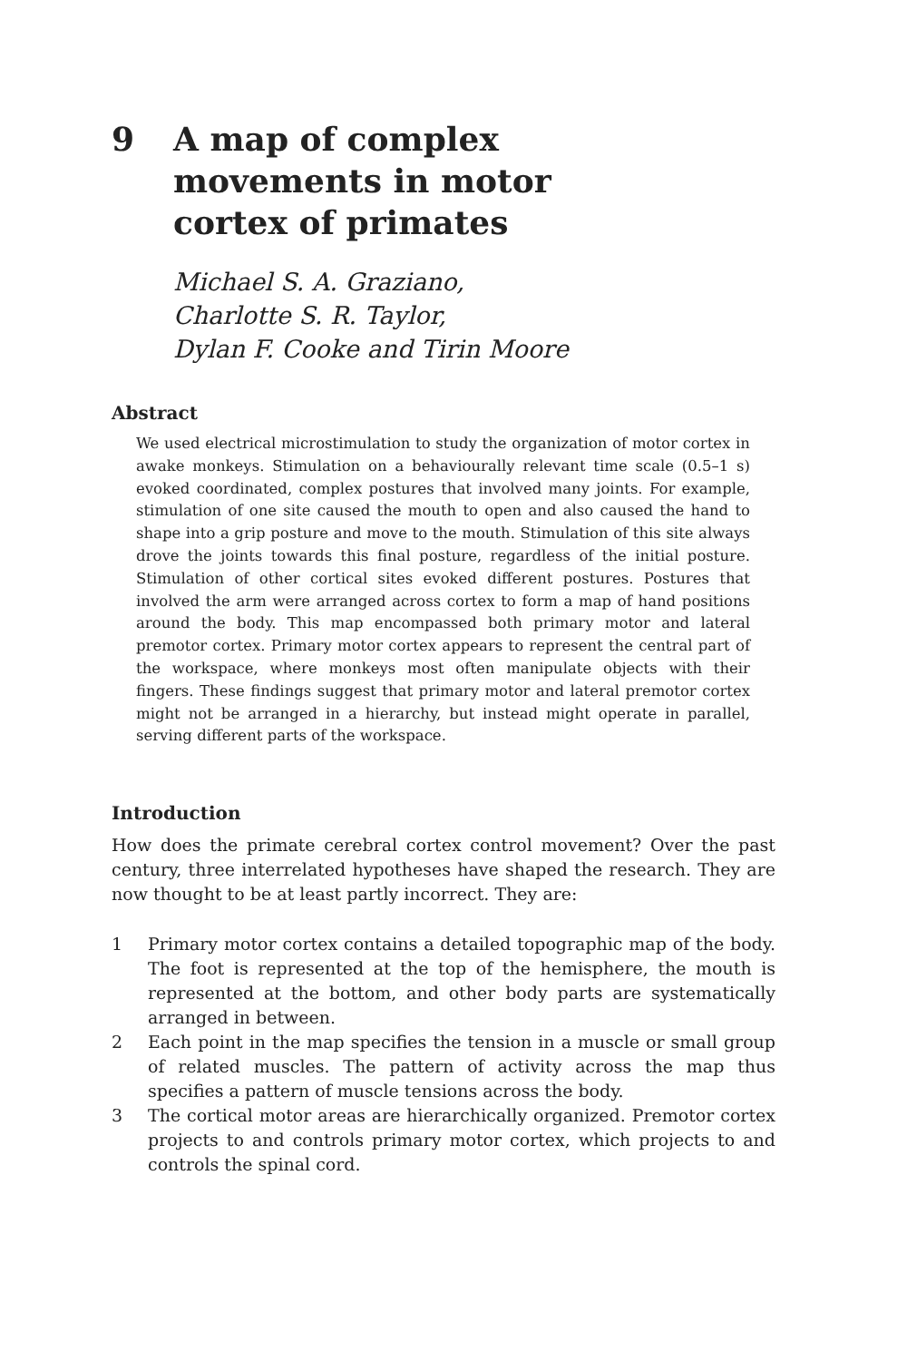9 A map of complex
movements in motor
cortex of primates
Michael S. A. Graziano,
Charlotte S. R. Taylor,
Dylan F. Cooke and Tirin Moore
Abstract
We used electrical microstimulation to study the organization of motor cortex in awake monkeys. Stimulation on a behaviourally relevant time scale (0.5–1 s) evoked coordinated, complex postures that involved many joints. For example, stimulation of one site caused the mouth to open and also caused the hand to shape into a grip posture and move to the mouth. Stimulation of this site always drove the joints towards this final posture, regardless of the initial posture. Stimulation of other cortical sites evoked different postures. Postures that involved the arm were arranged across cortex to form a map of hand positions around the body. This map encompassed both primary motor and lateral premotor cortex. Primary motor cortex appears to represent the central part of the workspace, where monkeys most often manipulate objects with their fingers. These findings suggest that primary motor and lateral premotor cortex might not be arranged in a hierarchy, but instead might operate in parallel, serving different parts of the workspace.
Introduction
How does the primate cerebral cortex control movement? Over the past century, three interrelated hypotheses have shaped the research. They are now thought to be at least partly incorrect. They are:
1 Primary motor cortex contains a detailed topographic map of the body. The foot is represented at the top of the hemisphere, the mouth is represented at the bottom, and other body parts are systematically arranged in between.
2 Each point in the map specifies the tension in a muscle or small group of related muscles. The pattern of activity across the map thus specifies a pattern of muscle tensions across the body.
3 The cortical motor areas are hierarchically organized. Premotor cortex projects to and controls primary motor cortex, which projects to and controls the spinal cord.